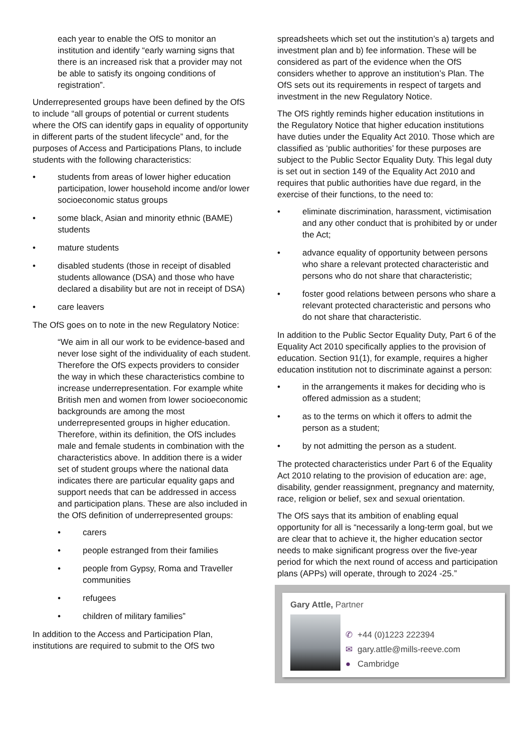each year to enable the OfS to monitor an institution and identify “early warning signs that there is an increased risk that a provider may not be able to satisfy its ongoing conditions of registration”.
Underrepresented groups have been defined by the OfS to include “all groups of potential or current students where the OfS can identify gaps in equality of opportunity in different parts of the student lifecycle” and, for the purposes of Access and Participations Plans, to include students with the following characteristics:
students from areas of lower higher education participation, lower household income and/or lower socioeconomic status groups
some black, Asian and minority ethnic (BAME) students
mature students
disabled students (those in receipt of disabled students allowance (DSA) and those who have declared a disability but are not in receipt of DSA)
care leavers
The OfS goes on to note in the new Regulatory Notice:
“We aim in all our work to be evidence-based and never lose sight of the individuality of each student. Therefore the OfS expects providers to consider the way in which these characteristics combine to increase underrepresentation. For example white British men and women from lower socioeconomic backgrounds are among the most underrepresented groups in higher education. Therefore, within its definition, the OfS includes male and female students in combination with the characteristics above. In addition there is a wider set of student groups where the national data indicates there are particular equality gaps and support needs that can be addressed in access and participation plans. These are also included in the OfS definition of underrepresented groups:
carers
people estranged from their families
people from Gypsy, Roma and Traveller communities
refugees
children of military families”
In addition to the Access and Participation Plan, institutions are required to submit to the OfS two
spreadsheets which set out the institution’s a) targets and investment plan and b) fee information. These will be considered as part of the evidence when the OfS considers whether to approve an institution’s Plan. The OfS sets out its requirements in respect of targets and investment in the new Regulatory Notice.
The OfS rightly reminds higher education institutions in the Regulatory Notice that higher education institutions have duties under the Equality Act 2010. Those which are classified as ‘public authorities’ for these purposes are subject to the Public Sector Equality Duty. This legal duty is set out in section 149 of the Equality Act 2010 and requires that public authorities have due regard, in the exercise of their functions, to the need to:
eliminate discrimination, harassment, victimisation and any other conduct that is prohibited by or under the Act;
advance equality of opportunity between persons who share a relevant protected characteristic and persons who do not share that characteristic;
foster good relations between persons who share a relevant protected characteristic and persons who do not share that characteristic.
In addition to the Public Sector Equality Duty, Part 6 of the Equality Act 2010 specifically applies to the provision of education. Section 91(1), for example, requires a higher education institution not to discriminate against a person:
in the arrangements it makes for deciding who is offered admission as a student;
as to the terms on which it offers to admit the person as a student;
by not admitting the person as a student.
The protected characteristics under Part 6 of the Equality Act 2010 relating to the provision of education are: age, disability, gender reassignment, pregnancy and maternity, race, religion or belief, sex and sexual orientation.
The OfS says that its ambition of enabling equal opportunity for all is “necessarily a long-term goal, but we are clear that to achieve it, the higher education sector needs to make significant progress over the five-year period for which the next round of access and participation plans (APPs) will operate, through to 2024 -25.”
Gary Attle, Partner
✆ +44 (0)1223 222394
✉ gary.attle@mills-reeve.com
● Cambridge